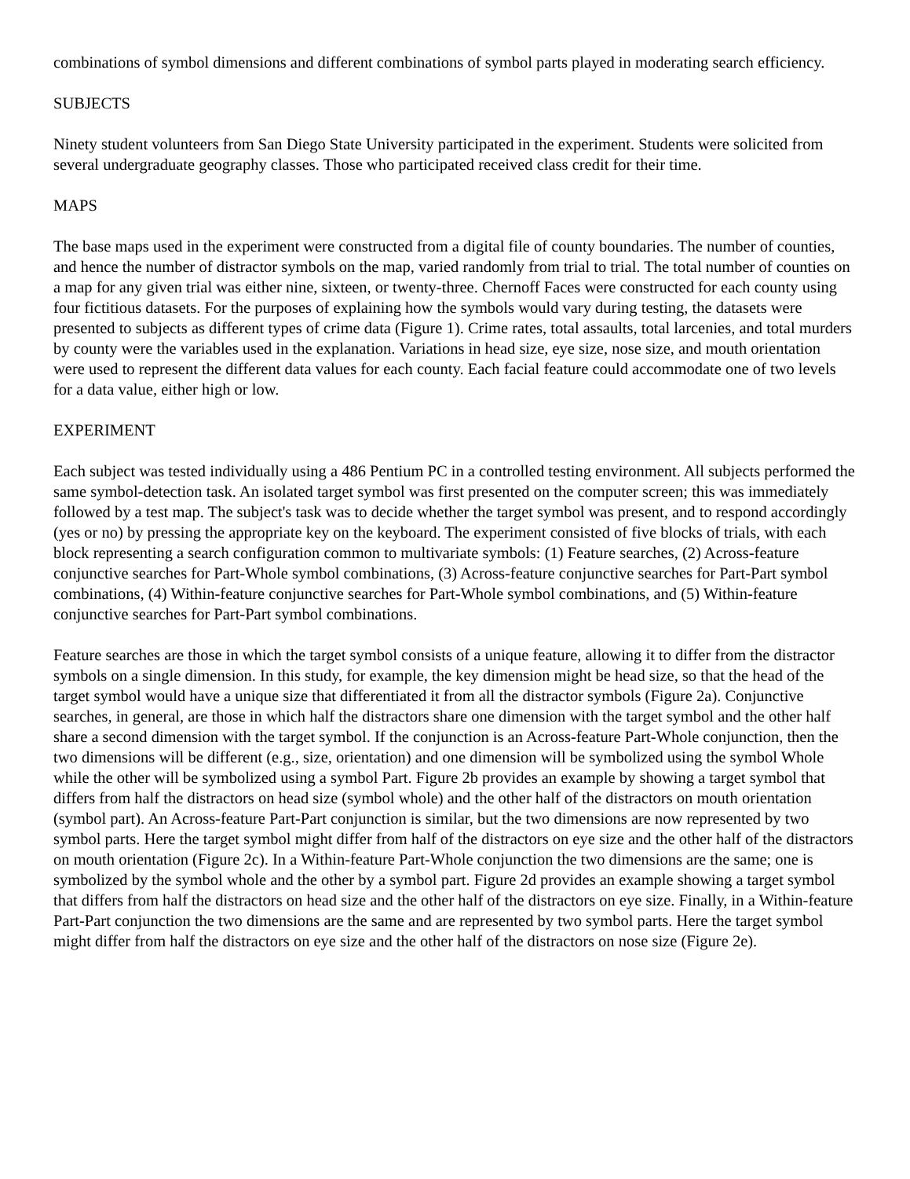combinations of symbol dimensions and different combinations of symbol parts played in moderating search efficiency.
SUBJECTS
Ninety student volunteers from San Diego State University participated in the experiment. Students were solicited from several undergraduate geography classes. Those who participated received class credit for their time.
MAPS
The base maps used in the experiment were constructed from a digital file of county boundaries. The number of counties, and hence the number of distractor symbols on the map, varied randomly from trial to trial. The total number of counties on a map for any given trial was either nine, sixteen, or twenty-three. Chernoff Faces were constructed for each county using four fictitious datasets. For the purposes of explaining how the symbols would vary during testing, the datasets were presented to subjects as different types of crime data (Figure 1). Crime rates, total assaults, total larcenies, and total murders by county were the variables used in the explanation. Variations in head size, eye size, nose size, and mouth orientation were used to represent the different data values for each county. Each facial feature could accommodate one of two levels for a data value, either high or low.
EXPERIMENT
Each subject was tested individually using a 486 Pentium PC in a controlled testing environment. All subjects performed the same symbol-detection task. An isolated target symbol was first presented on the computer screen; this was immediately followed by a test map. The subject's task was to decide whether the target symbol was present, and to respond accordingly (yes or no) by pressing the appropriate key on the keyboard. The experiment consisted of five blocks of trials, with each block representing a search configuration common to multivariate symbols: (1) Feature searches, (2) Across-feature conjunctive searches for Part-Whole symbol combinations, (3) Across-feature conjunctive searches for Part-Part symbol combinations, (4) Within-feature conjunctive searches for Part-Whole symbol combinations, and (5) Within-feature conjunctive searches for Part-Part symbol combinations.
Feature searches are those in which the target symbol consists of a unique feature, allowing it to differ from the distractor symbols on a single dimension. In this study, for example, the key dimension might be head size, so that the head of the target symbol would have a unique size that differentiated it from all the distractor symbols (Figure 2a). Conjunctive searches, in general, are those in which half the distractors share one dimension with the target symbol and the other half share a second dimension with the target symbol. If the conjunction is an Across-feature Part-Whole conjunction, then the two dimensions will be different (e.g., size, orientation) and one dimension will be symbolized using the symbol Whole while the other will be symbolized using a symbol Part. Figure 2b provides an example by showing a target symbol that differs from half the distractors on head size (symbol whole) and the other half of the distractors on mouth orientation (symbol part). An Across-feature Part-Part conjunction is similar, but the two dimensions are now represented by two symbol parts. Here the target symbol might differ from half of the distractors on eye size and the other half of the distractors on mouth orientation (Figure 2c). In a Within-feature Part-Whole conjunction the two dimensions are the same; one is symbolized by the symbol whole and the other by a symbol part. Figure 2d provides an example showing a target symbol that differs from half the distractors on head size and the other half of the distractors on eye size. Finally, in a Within-feature Part-Part conjunction the two dimensions are the same and are represented by two symbol parts. Here the target symbol might differ from half the distractors on eye size and the other half of the distractors on nose size (Figure 2e).